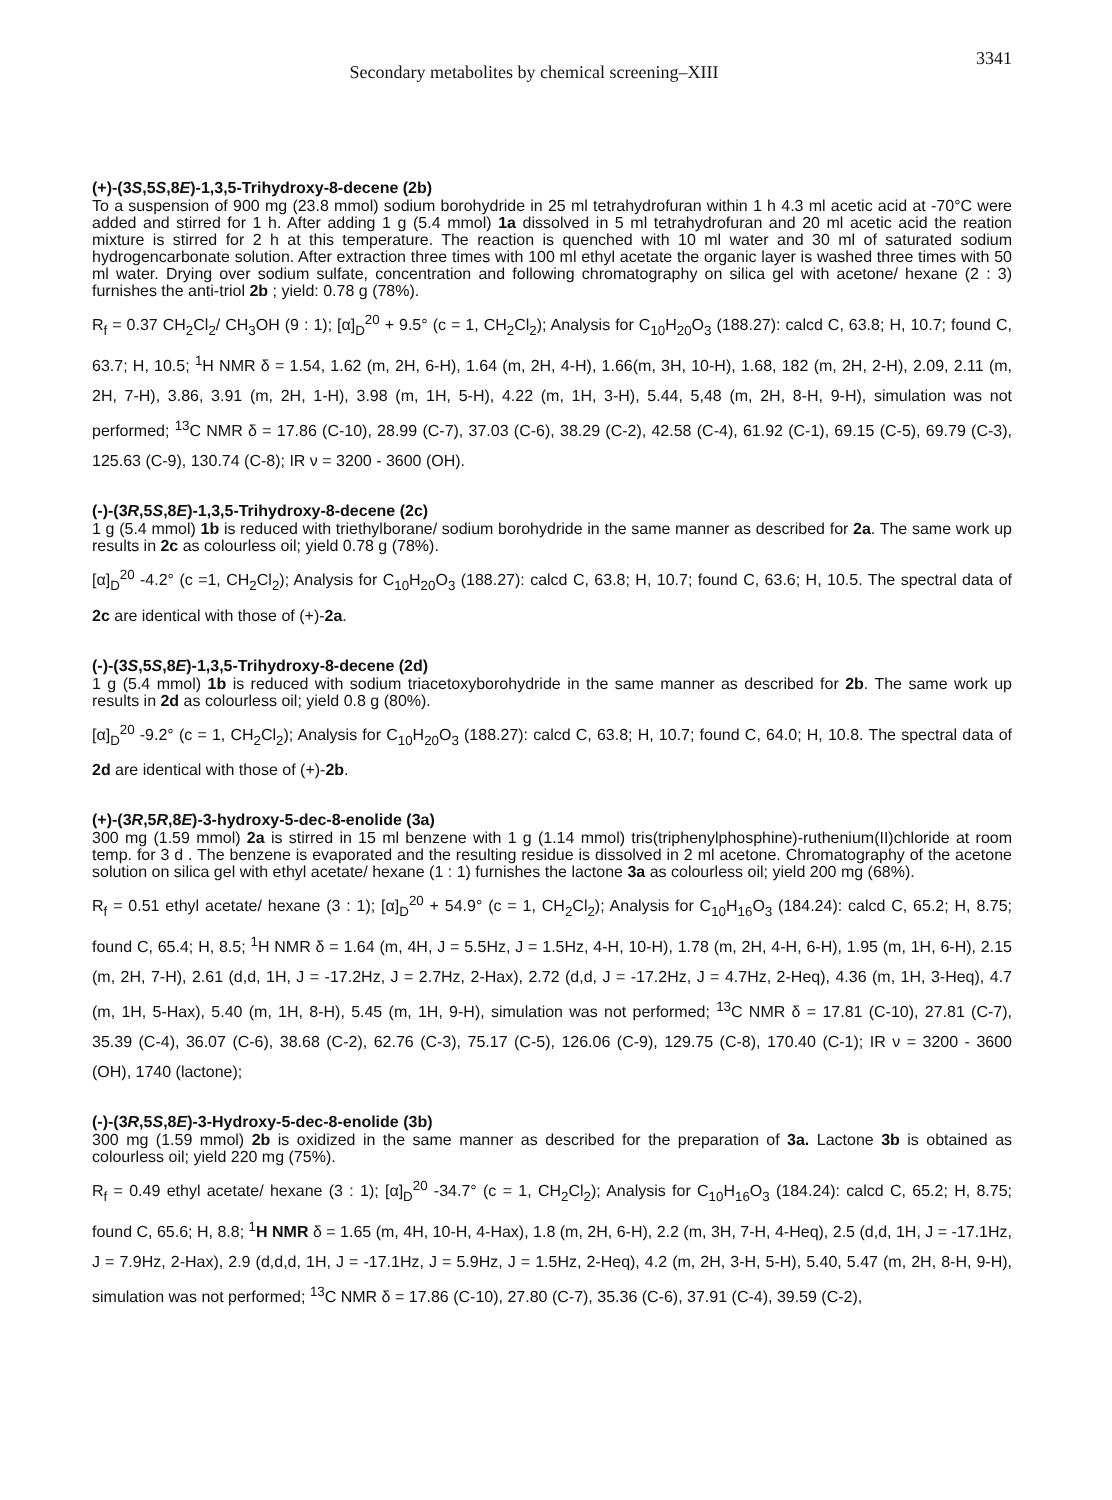Secondary metabolites by chemical screening–XIII 3341
(+)-(3S,5S,8E)-1,3,5-Trihydroxy-8-decene (2b)
To a suspension of 900 mg (23.8 mmol) sodium borohydride in 25 ml tetrahydrofuran within 1 h 4.3 ml acetic acid at -70°C were added and stirred for 1 h. After adding 1 g (5.4 mmol) 1a dissolved in 5 ml tetrahydrofuran and 20 ml acetic acid the reation mixture is stirred for 2 h at this temperature. The reaction is quenched with 10 ml water and 30 ml of saturated sodium hydrogencarbonate solution. After extraction three times with 100 ml ethyl acetate the organic layer is washed three times with 50 ml water. Drying over sodium sulfate, concentration and following chromatography on silica gel with acetone/ hexane (2 : 3) furnishes the anti-triol 2b ; yield: 0.78 g (78%).
R<sub>f</sub> = 0.37 CH<sub>2</sub>Cl<sub>2</sub>/ CH<sub>3</sub>OH (9 : 1); [α]<sub>D</sub><sup>20</sup> + 9.5° (c = 1, CH<sub>2</sub>Cl<sub>2</sub>); Analysis for C<sub>10</sub>H<sub>20</sub>O<sub>3</sub> (188.27): calcd C, 63.8; H, 10.7; found C, 63.7; H, 10.5; <sup>1</sup>H NMR δ = 1.54, 1.62 (m, 2H, 6-H), 1.64 (m, 2H, 4-H), 1.66(m, 3H, 10-H), 1.68, 182 (m, 2H, 2-H), 2.09, 2.11 (m, 2H, 7-H), 3.86, 3.91 (m, 2H, 1-H), 3.98 (m, 1H, 5-H), 4.22 (m, 1H, 3-H), 5.44, 5,48 (m, 2H, 8-H, 9-H), simulation was not performed; <sup>13</sup>C NMR δ = 17.86 (C-10), 28.99 (C-7), 37.03 (C-6), 38.29 (C-2), 42.58 (C-4), 61.92 (C-1), 69.15 (C-5), 69.79 (C-3), 125.63 (C-9), 130.74 (C-8); IR ν = 3200 - 3600 (OH).
(-)-(3R,5S,8E)-1,3,5-Trihydroxy-8-decene (2c)
1 g (5.4 mmol) 1b is reduced with triethylborane/ sodium borohydride in the same manner as described for 2a. The same work up results in 2c as colourless oil; yield 0.78 g (78%).
[α]<sub>D</sub><sup>20</sup> -4.2° (c =1, CH<sub>2</sub>Cl<sub>2</sub>); Analysis for C<sub>10</sub>H<sub>20</sub>O<sub>3</sub> (188.27): calcd C, 63.8; H, 10.7; found C, 63.6; H, 10.5. The spectral data of 2c are identical with those of (+)-2a.
(-)-(3S,5S,8E)-1,3,5-Trihydroxy-8-decene (2d)
1 g (5.4 mmol) 1b is reduced with sodium triacetoxyborohydride in the same manner as described for 2b. The same work up results in 2d as colourless oil; yield 0.8 g (80%).
[α]<sub>D</sub><sup>20</sup> -9.2° (c = 1, CH<sub>2</sub>Cl<sub>2</sub>); Analysis for C<sub>10</sub>H<sub>20</sub>O<sub>3</sub> (188.27): calcd C, 63.8; H, 10.7; found C, 64.0; H, 10.8. The spectral data of 2d are identical with those of (+)-2b.
(+)-(3R,5R,8E)-3-hydroxy-5-dec-8-enolide (3a)
300 mg (1.59 mmol) 2a is stirred in 15 ml benzene with 1 g (1.14 mmol) tris(triphenylphosphine)-ruthenium(II)chloride at room temp. for 3 d . The benzene is evaporated and the resulting residue is dissolved in 2 ml acetone. Chromatography of the acetone solution on silica gel with ethyl acetate/ hexane (1 : 1) furnishes the lactone 3a as colourless oil; yield 200 mg (68%).
R<sub>f</sub> = 0.51 ethyl acetate/ hexane (3 : 1); [α]<sub>D</sub><sup>20</sup> + 54.9° (c = 1, CH<sub>2</sub>Cl<sub>2</sub>); Analysis for C<sub>10</sub>H<sub>16</sub>O<sub>3</sub> (184.24): calcd C, 65.2; H, 8.75; found C, 65.4; H, 8.5; <sup>1</sup>H NMR δ = 1.64 (m, 4H, J = 5.5Hz, J = 1.5Hz, 4-H, 10-H), 1.78 (m, 2H, 4-H, 6-H), 1.95 (m, 1H, 6-H), 2.15 (m, 2H, 7-H), 2.61 (d,d, 1H, J = -17.2Hz, J = 2.7Hz, 2-Hax), 2.72 (d,d, J = -17.2Hz, J = 4.7Hz, 2-Heq), 4.36 (m, 1H, 3-Heq), 4.7 (m, 1H, 5-Hax), 5.40 (m, 1H, 8-H), 5.45 (m, 1H, 9-H), simulation was not performed; <sup>13</sup>C NMR δ = 17.81 (C-10), 27.81 (C-7), 35.39 (C-4), 36.07 (C-6), 38.68 (C-2), 62.76 (C-3), 75.17 (C-5), 126.06 (C-9), 129.75 (C-8), 170.40 (C-1); IR ν = 3200 - 3600 (OH), 1740 (lactone);
(-)-(3R,5S,8E)-3-Hydroxy-5-dec-8-enolide (3b)
300 mg (1.59 mmol) 2b is oxidized in the same manner as described for the preparation of 3a. Lactone 3b is obtained as colourless oil; yield 220 mg (75%).
R<sub>f</sub> = 0.49 ethyl acetate/ hexane (3 : 1); [α]<sub>D</sub><sup>20</sup> -34.7° (c = 1, CH<sub>2</sub>Cl<sub>2</sub>); Analysis for C<sub>10</sub>H<sub>16</sub>O<sub>3</sub> (184.24): calcd C, 65.2; H, 8.75; found C, 65.6; H, 8.8; <sup>1</sup>H NMR δ = 1.65 (m, 4H, 10-H, 4-Hax), 1.8 (m, 2H, 6-H), 2.2 (m, 3H, 7-H, 4-Heq), 2.5 (d,d, 1H, J = -17.1Hz, J = 7.9Hz, 2-Hax), 2.9 (d,d,d, 1H, J = -17.1Hz, J = 5.9Hz, J = 1.5Hz, 2-Heq), 4.2 (m, 2H, 3-H, 5-H), 5.40, 5.47 (m, 2H, 8-H, 9-H), simulation was not performed; <sup>13</sup>C NMR δ = 17.86 (C-10), 27.80 (C-7), 35.36 (C-6), 37.91 (C-4), 39.59 (C-2),